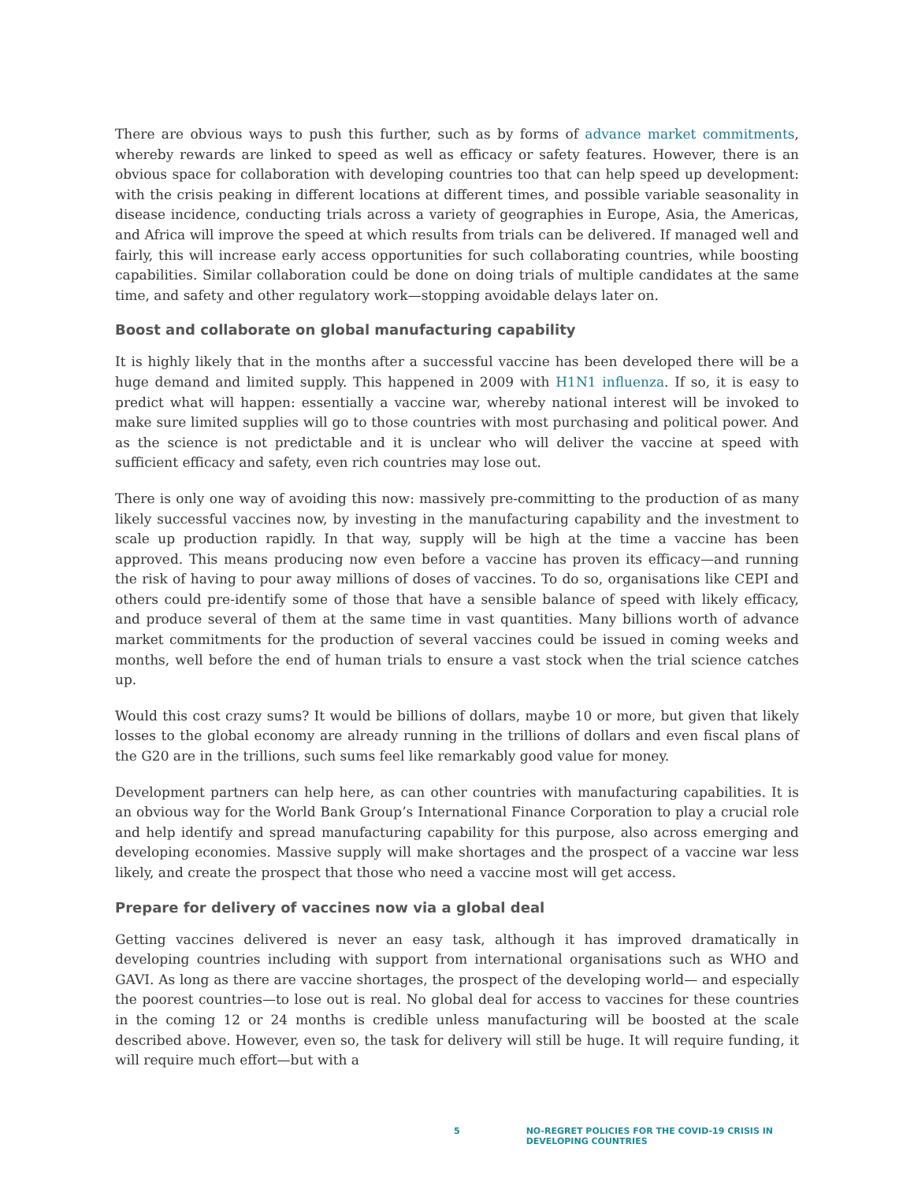There are obvious ways to push this further, such as by forms of advance market commitments, whereby rewards are linked to speed as well as efficacy or safety features. However, there is an obvious space for collaboration with developing countries too that can help speed up development: with the crisis peaking in different locations at different times, and possible variable seasonality in disease incidence, conducting trials across a variety of geographies in Europe, Asia, the Americas, and Africa will improve the speed at which results from trials can be delivered. If managed well and fairly, this will increase early access opportunities for such collaborating countries, while boosting capabilities. Similar collaboration could be done on doing trials of multiple candidates at the same time, and safety and other regulatory work—stopping avoidable delays later on.
Boost and collaborate on global manufacturing capability
It is highly likely that in the months after a successful vaccine has been developed there will be a huge demand and limited supply. This happened in 2009 with H1N1 influenza. If so, it is easy to predict what will happen: essentially a vaccine war, whereby national interest will be invoked to make sure limited supplies will go to those countries with most purchasing and political power. And as the science is not predictable and it is unclear who will deliver the vaccine at speed with sufficient efficacy and safety, even rich countries may lose out.
There is only one way of avoiding this now: massively pre-committing to the production of as many likely successful vaccines now, by investing in the manufacturing capability and the investment to scale up production rapidly. In that way, supply will be high at the time a vaccine has been approved. This means producing now even before a vaccine has proven its efficacy—and running the risk of having to pour away millions of doses of vaccines. To do so, organisations like CEPI and others could pre-identify some of those that have a sensible balance of speed with likely efficacy, and produce several of them at the same time in vast quantities. Many billions worth of advance market commitments for the production of several vaccines could be issued in coming weeks and months, well before the end of human trials to ensure a vast stock when the trial science catches up.
Would this cost crazy sums? It would be billions of dollars, maybe 10 or more, but given that likely losses to the global economy are already running in the trillions of dollars and even fiscal plans of the G20 are in the trillions, such sums feel like remarkably good value for money.
Development partners can help here, as can other countries with manufacturing capabilities. It is an obvious way for the World Bank Group’s International Finance Corporation to play a crucial role and help identify and spread manufacturing capability for this purpose, also across emerging and developing economies. Massive supply will make shortages and the prospect of a vaccine war less likely, and create the prospect that those who need a vaccine most will get access.
Prepare for delivery of vaccines now via a global deal
Getting vaccines delivered is never an easy task, although it has improved dramatically in developing countries including with support from international organisations such as WHO and GAVI. As long as there are vaccine shortages, the prospect of the developing world— and especially the poorest countries—to lose out is real. No global deal for access to vaccines for these countries in the coming 12 or 24 months is credible unless manufacturing will be boosted at the scale described above. However, even so, the task for delivery will still be huge. It will require funding, it will require much effort—but with a
5 NO-REGRET POLICIES FOR THE COVID-19 CRISIS IN DEVELOPING COUNTRIES